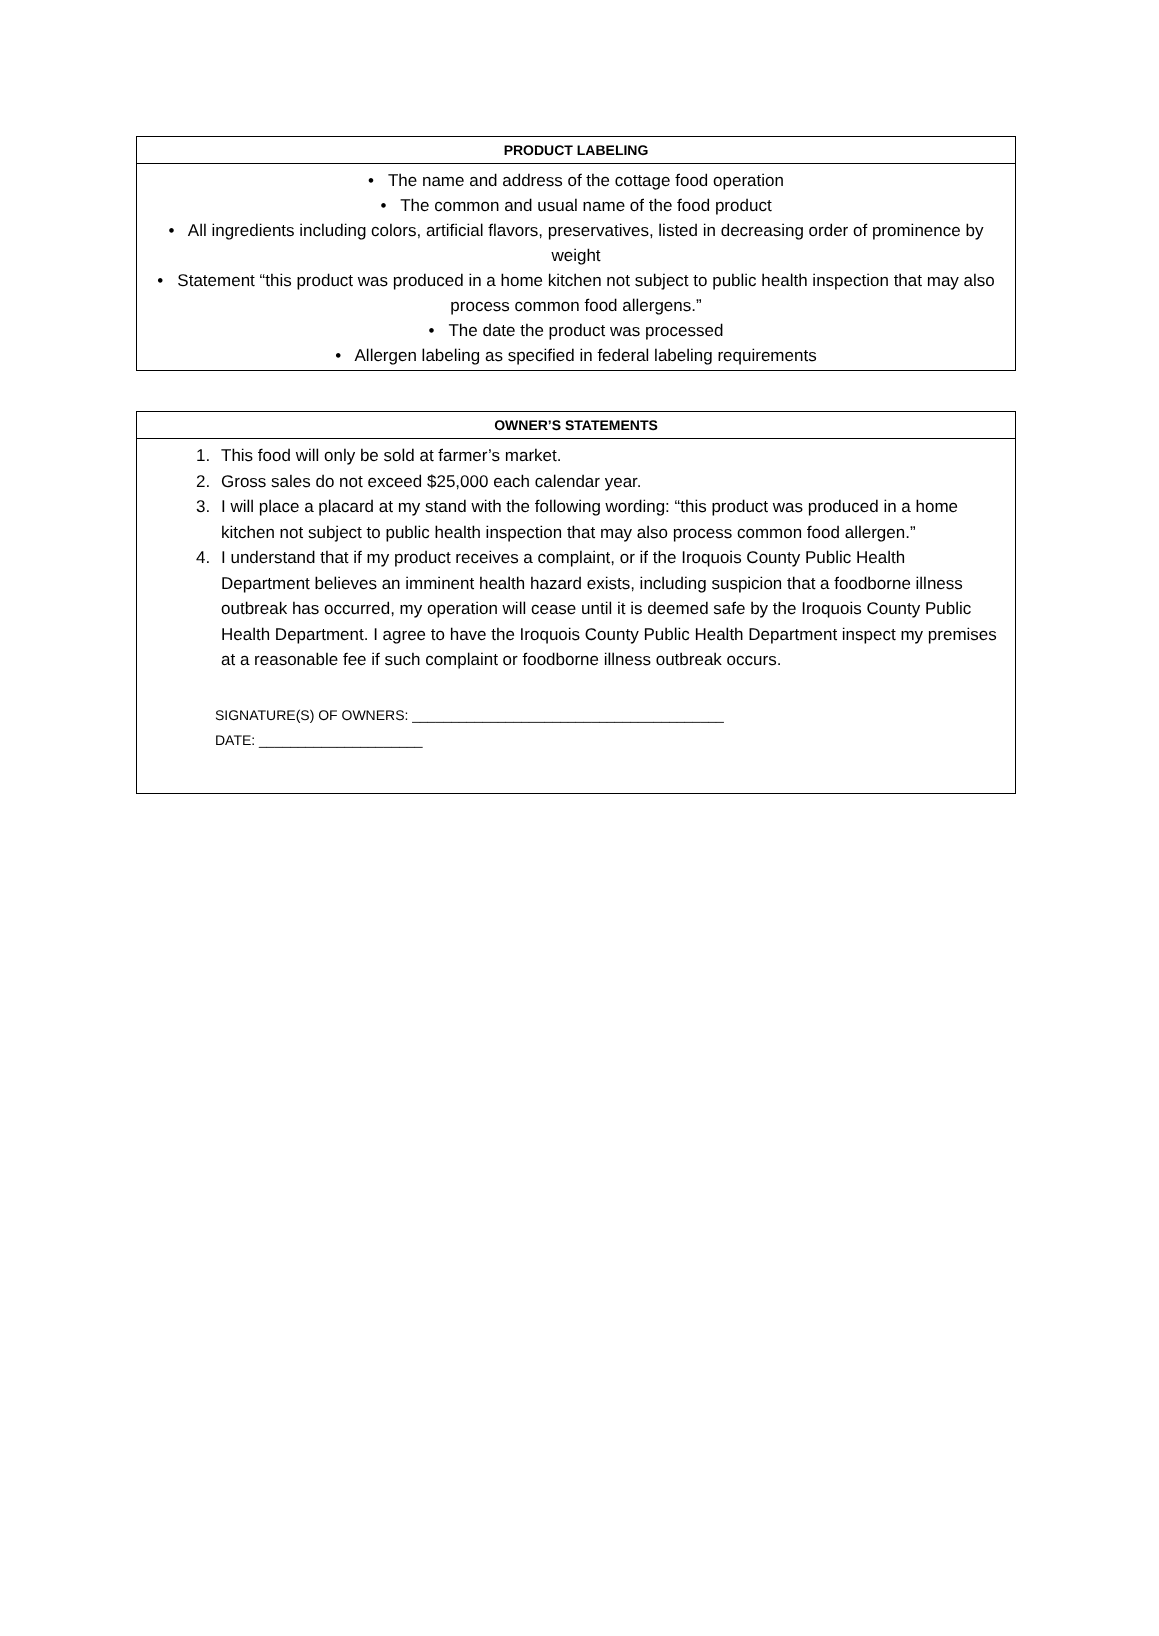| PRODUCT LABELING |
| --- |
| • The name and address of the cottage food operation • The common and usual name of the food product • All ingredients including colors, artificial flavors, preservatives, listed in decreasing order of prominence by weight • Statement “this product was produced in a home kitchen not subject to public health inspection that may also process common food allergens.” • The date the product was processed • Allergen labeling as specified in federal labeling requirements |
| OWNER’S STATEMENTS |
| --- |
| 1. This food will only be sold at farmer’s market. 2. Gross sales do not exceed $25,000 each calendar year. 3. I will place a placard at my stand with the following wording: “this product was produced in a home kitchen not subject to public health inspection that may also process common food allergen.” 4. I understand that if my product receives a complaint, or if the Iroquois County Public Health Department believes an imminent health hazard exists, including suspicion that a foodborne illness outbreak has occurred, my operation will cease until it is deemed safe by the Iroquois County Public Health Department. I agree to have the Iroquois County Public Health Department inspect my premises at a reasonable fee if such complaint or foodborne illness outbreak occurs. SIGNATURE(S) OF OWNERS: ________________________________________ DATE: _____________________ |